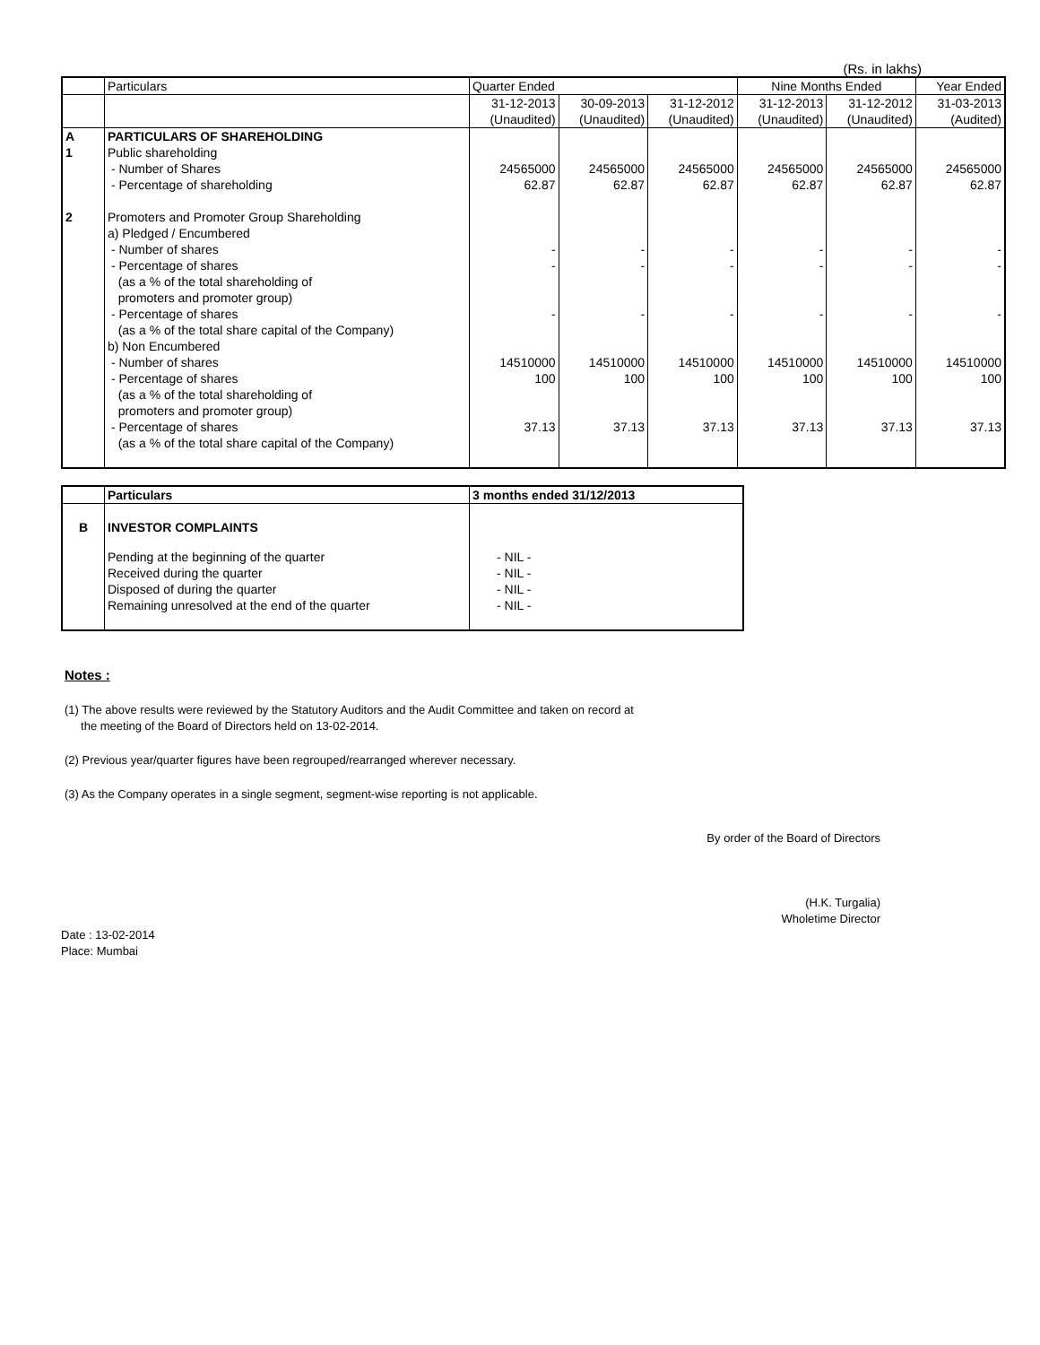(Rs. in lakhs)
| | Particulars | Quarter Ended | | | Nine Months Ended | | Year Ended |
| | | 31-12-2013 | 30-09-2013 | 31-12-2012 | 31-12-2013 | 31-12-2012 | 31-03-2013 |
| | | (Unaudited) | (Unaudited) | (Unaudited) | (Unaudited) | (Unaudited) | (Audited) |
| A | PARTICULARS OF SHAREHOLDING | | | | | | |
| 1 | Public shareholding | | | | | | |
| | - Number of Shares | 24565000 | 24565000 | 24565000 | 24565000 | 24565000 | 24565000 |
| | - Percentage of shareholding | 62.87 | 62.87 | 62.87 | 62.87 | 62.87 | 62.87 |
| 2 | Promoters and Promoter Group Shareholding | | | | | | |
| | a) Pledged / Encumbered | | | | | | |
| | - Number of shares | - | - | - | - | - | - |
| | - Percentage of shares | - | - | - | - | - | - |
| | (as a % of the total shareholding of | | | | | | |
| | promoters and promoter group) | | | | | | |
| | - Percentage of shares | - | - | - | - | - | - |
| | (as a % of the total share capital of the Company) | | | | | | |
| | b) Non Encumbered | | | | | | |
| | - Number of shares | 14510000 | 14510000 | 14510000 | 14510000 | 14510000 | 14510000 |
| | - Percentage of shares | 100 | 100 | 100 | 100 | 100 | 100 |
| | (as a % of the total shareholding of | | | | | | |
| | promoters and promoter group) | | | | | | |
| | - Percentage of shares | 37.13 | 37.13 | 37.13 | 37.13 | 37.13 | 37.13 |
| | (as a % of the total share capital of the Company) | | | | | | |
| | Particulars | 3 months ended 31/12/2013 |
| B | INVESTOR COMPLAINTS | |
| | Pending at the beginning of the quarter | - NIL - |
| | Received during the quarter | - NIL - |
| | Disposed of during the quarter | - NIL - |
| | Remaining unresolved at the end of the quarter | - NIL - |
Notes :
(1) The above results were reviewed by the Statutory Auditors and the Audit Committee and taken on record at
the meeting of the Board of Directors held on 13-02-2014.
(2) Previous year/quarter figures have been regrouped/rearranged wherever necessary.
(3) As the Company operates in a single segment, segment-wise reporting is not applicable.
By order of the Board of Directors
(H.K. Turgalia)
Wholetime Director
Date : 13-02-2014
Place: Mumbai